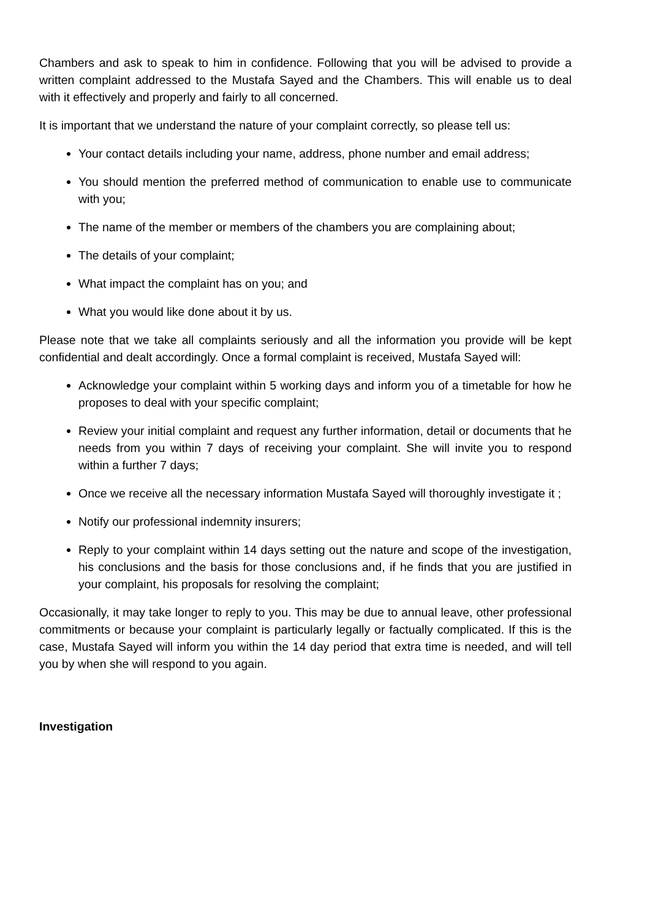Chambers and ask to speak to him in confidence. Following that you will be advised to provide a written complaint addressed to the Mustafa Sayed and the Chambers. This will enable us to deal with it effectively and properly and fairly to all concerned.
It is important that we understand the nature of your complaint correctly, so please tell us:
Your contact details including your name, address, phone number and email address;
You should mention the preferred method of communication to enable use to communicate with you;
The name of the member or members of the chambers you are complaining about;
The details of your complaint;
What impact the complaint has on you; and
What you would like done about it by us.
Please note that we take all complaints seriously and all the information you provide will be kept confidential and dealt accordingly. Once a formal complaint is received, Mustafa Sayed will:
Acknowledge your complaint within 5 working days and inform you of a timetable for how he proposes to deal with your specific complaint;
Review your initial complaint and request any further information, detail or documents that he needs from you within 7 days of receiving your complaint. She will invite you to respond within a further 7 days;
Once we receive all the necessary information Mustafa Sayed will thoroughly investigate it ;
Notify our professional indemnity insurers;
Reply to your complaint within 14 days setting out the nature and scope of the investigation, his conclusions and the basis for those conclusions and, if he finds that you are justified in your complaint, his proposals for resolving the complaint;
Occasionally, it may take longer to reply to you. This may be due to annual leave, other professional commitments or because your complaint is particularly legally or factually complicated. If this is the case, Mustafa Sayed will inform you within the 14 day period that extra time is needed, and will tell you by when she will respond to you again.
Investigation